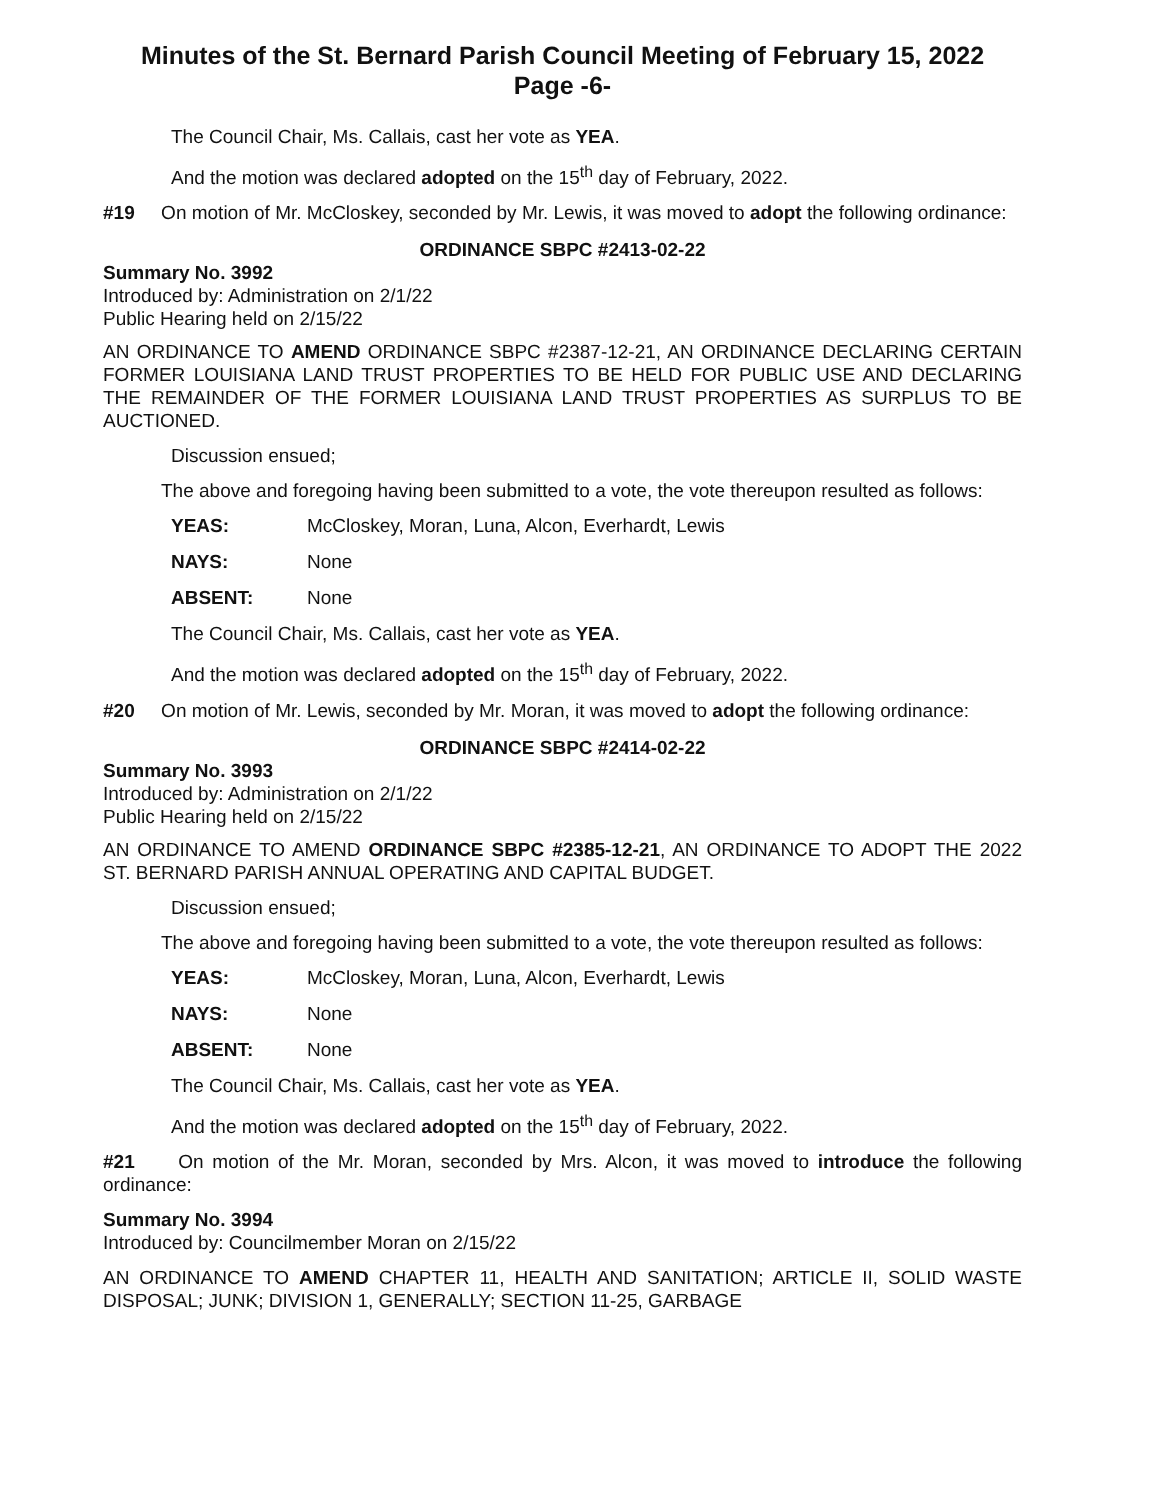Minutes of the St. Bernard Parish Council Meeting of February 15, 2022
Page -6-
The Council Chair, Ms. Callais, cast her vote as YEA.
And the motion was declared adopted on the 15<sup>th</sup> day of February, 2022.
#19 On motion of Mr. McCloskey, seconded by Mr. Lewis, it was moved to adopt the following ordinance:
ORDINANCE SBPC #2413-02-22
Summary No. 3992
Introduced by: Administration on 2/1/22
Public Hearing held on 2/15/22
AN ORDINANCE TO AMEND ORDINANCE SBPC #2387-12-21, AN ORDINANCE DECLARING CERTAIN FORMER LOUISIANA LAND TRUST PROPERTIES TO BE HELD FOR PUBLIC USE AND DECLARING THE REMAINDER OF THE FORMER LOUISIANA LAND TRUST PROPERTIES AS SURPLUS TO BE AUCTIONED.
Discussion ensued;
The above and foregoing having been submitted to a vote, the vote thereupon resulted as follows:
YEAS: McCloskey, Moran, Luna, Alcon, Everhardt, Lewis
NAYS: None
ABSENT: None
The Council Chair, Ms. Callais, cast her vote as YEA.
And the motion was declared adopted on the 15<sup>th</sup> day of February, 2022.
#20 On motion of Mr. Lewis, seconded by Mr. Moran, it was moved to adopt the following ordinance:
ORDINANCE SBPC #2414-02-22
Summary No. 3993
Introduced by: Administration on 2/1/22
Public Hearing held on 2/15/22
AN ORDINANCE TO AMEND ORDINANCE SBPC #2385-12-21, AN ORDINANCE TO ADOPT THE 2022 ST. BERNARD PARISH ANNUAL OPERATING AND CAPITAL BUDGET.
Discussion ensued;
The above and foregoing having been submitted to a vote, the vote thereupon resulted as follows:
YEAS: McCloskey, Moran, Luna, Alcon, Everhardt, Lewis
NAYS: None
ABSENT: None
The Council Chair, Ms. Callais, cast her vote as YEA.
And the motion was declared adopted on the 15<sup>th</sup> day of February, 2022.
#21 On motion of the Mr. Moran, seconded by Mrs. Alcon, it was moved to introduce the following ordinance:
Summary No. 3994
Introduced by: Councilmember Moran on 2/15/22
AN ORDINANCE TO AMEND CHAPTER 11, HEALTH AND SANITATION; ARTICLE II, SOLID WASTE DISPOSAL; JUNK; DIVISION 1, GENERALLY; SECTION 11-25, GARBAGE